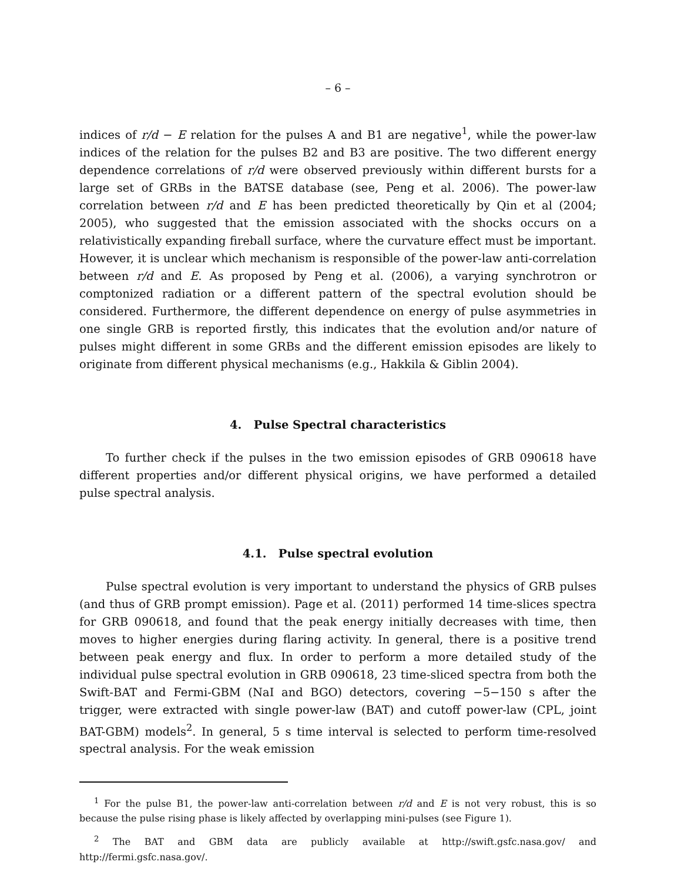– 6 –
indices of r/d − E relation for the pulses A and B1 are negative<sup>1</sup>, while the power-law indices of the relation for the pulses B2 and B3 are positive. The two different energy dependence correlations of r/d were observed previously within different bursts for a large set of GRBs in the BATSE database (see, Peng et al. 2006). The power-law correlation between r/d and E has been predicted theoretically by Qin et al (2004; 2005), who suggested that the emission associated with the shocks occurs on a relativistically expanding fireball surface, where the curvature effect must be important. However, it is unclear which mechanism is responsible of the power-law anti-correlation between r/d and E. As proposed by Peng et al. (2006), a varying synchrotron or comptonized radiation or a different pattern of the spectral evolution should be considered. Furthermore, the different dependence on energy of pulse asymmetries in one single GRB is reported firstly, this indicates that the evolution and/or nature of pulses might different in some GRBs and the different emission episodes are likely to originate from different physical mechanisms (e.g., Hakkila & Giblin 2004).
4. Pulse Spectral characteristics
To further check if the pulses in the two emission episodes of GRB 090618 have different properties and/or different physical origins, we have performed a detailed pulse spectral analysis.
4.1. Pulse spectral evolution
Pulse spectral evolution is very important to understand the physics of GRB pulses (and thus of GRB prompt emission). Page et al. (2011) performed 14 time-slices spectra for GRB 090618, and found that the peak energy initially decreases with time, then moves to higher energies during flaring activity. In general, there is a positive trend between peak energy and flux. In order to perform a more detailed study of the individual pulse spectral evolution in GRB 090618, 23 time-sliced spectra from both the Swift-BAT and Fermi-GBM (NaI and BGO) detectors, covering −5−150 s after the trigger, were extracted with single power-law (BAT) and cutoff power-law (CPL, joint BAT-GBM) models<sup>2</sup>. In general, 5 s time interval is selected to perform time-resolved spectral analysis. For the weak emission
<sup>1</sup> For the pulse B1, the power-law anti-correlation between r/d and E is not very robust, this is so because the pulse rising phase is likely affected by overlapping mini-pulses (see Figure 1).
<sup>2</sup> The BAT and GBM data are publicly available at http://swift.gsfc.nasa.gov/ and http://fermi.gsfc.nasa.gov/.